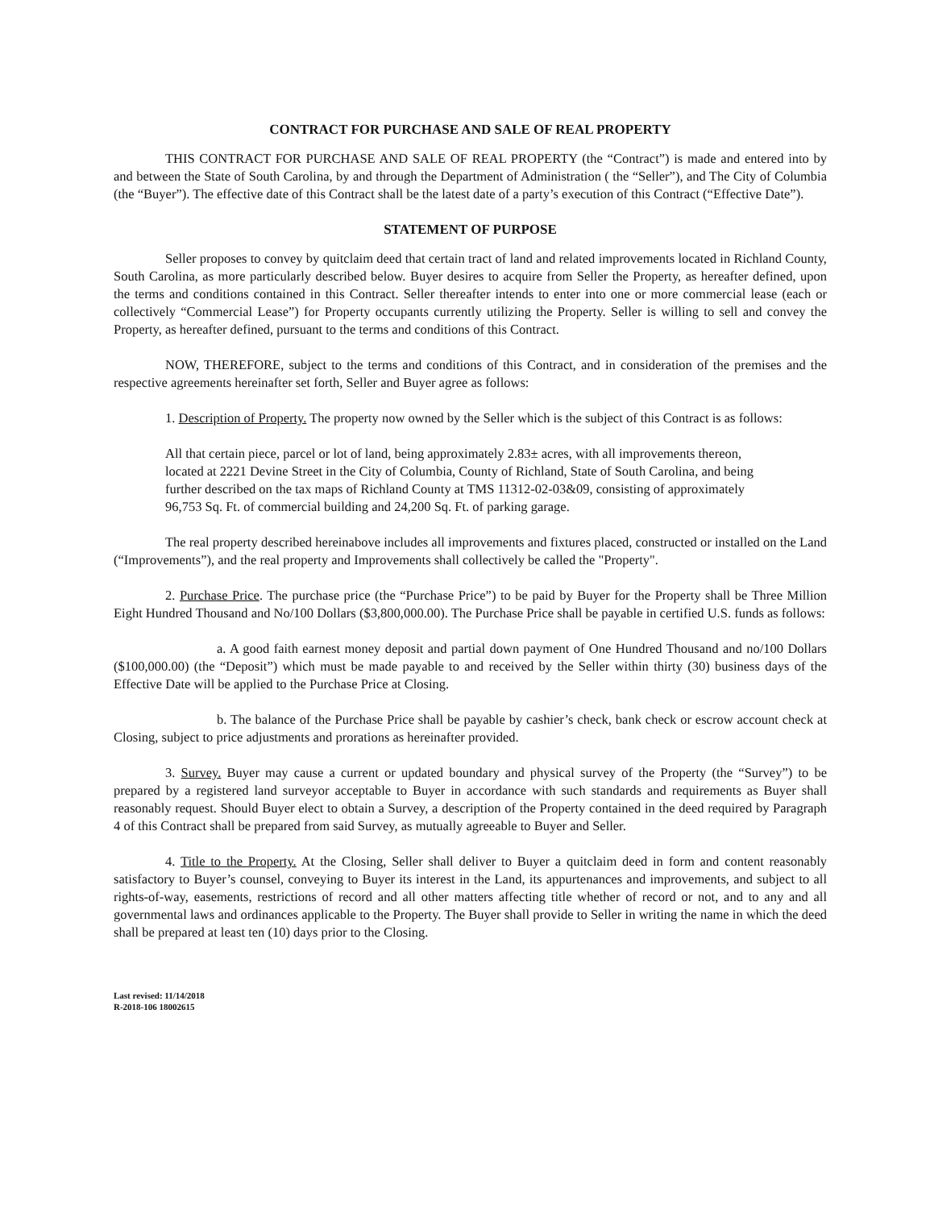CONTRACT FOR PURCHASE AND SALE OF REAL PROPERTY
THIS CONTRACT FOR PURCHASE AND SALE OF REAL PROPERTY (the “Contract”) is made and entered into by and between the State of South Carolina, by and through the Department of Administration ( the “Seller”), and The City of Columbia (the “Buyer”). The effective date of this Contract shall be the latest date of a party’s execution of this Contract (“Effective Date”).
STATEMENT OF PURPOSE
Seller proposes to convey by quitclaim deed that certain tract of land and related improvements located in Richland County, South Carolina, as more particularly described below. Buyer desires to acquire from Seller the Property, as hereafter defined, upon the terms and conditions contained in this Contract. Seller thereafter intends to enter into one or more commercial lease (each or collectively “Commercial Lease”) for Property occupants currently utilizing the Property. Seller is willing to sell and convey the Property, as hereafter defined, pursuant to the terms and conditions of this Contract.
NOW, THEREFORE, subject to the terms and conditions of this Contract, and in consideration of the premises and the respective agreements hereinafter set forth, Seller and Buyer agree as follows:
1. Description of Property. The property now owned by the Seller which is the subject of this Contract is as follows:
All that certain piece, parcel or lot of land, being approximately 2.83± acres, with all improvements thereon, located at 2221 Devine Street in the City of Columbia, County of Richland, State of South Carolina, and being further described on the tax maps of Richland County at TMS 11312-02-03&09, consisting of approximately 96,753 Sq. Ft. of commercial building and 24,200 Sq. Ft. of parking garage.
The real property described hereinabove includes all improvements and fixtures placed, constructed or installed on the Land (“Improvements”), and the real property and Improvements shall collectively be called the "Property".
2. Purchase Price. The purchase price (the “Purchase Price”) to be paid by Buyer for the Property shall be Three Million Eight Hundred Thousand and No/100 Dollars ($3,800,000.00). The Purchase Price shall be payable in certified U.S. funds as follows:
a. A good faith earnest money deposit and partial down payment of One Hundred Thousand and no/100 Dollars ($100,000.00) (the “Deposit”) which must be made payable to and received by the Seller within thirty (30) business days of the Effective Date will be applied to the Purchase Price at Closing.
b. The balance of the Purchase Price shall be payable by cashier’s check, bank check or escrow account check at Closing, subject to price adjustments and prorations as hereinafter provided.
3. Survey. Buyer may cause a current or updated boundary and physical survey of the Property (the “Survey”) to be prepared by a registered land surveyor acceptable to Buyer in accordance with such standards and requirements as Buyer shall reasonably request. Should Buyer elect to obtain a Survey, a description of the Property contained in the deed required by Paragraph 4 of this Contract shall be prepared from said Survey, as mutually agreeable to Buyer and Seller.
4. Title to the Property. At the Closing, Seller shall deliver to Buyer a quitclaim deed in form and content reasonably satisfactory to Buyer’s counsel, conveying to Buyer its interest in the Land, its appurtenances and improvements, and subject to all rights-of-way, easements, restrictions of record and all other matters affecting title whether of record or not, and to any and all governmental laws and ordinances applicable to the Property. The Buyer shall provide to Seller in writing the name in which the deed shall be prepared at least ten (10) days prior to the Closing.
Last revised: 11/14/2018
R-2018-106 18002615